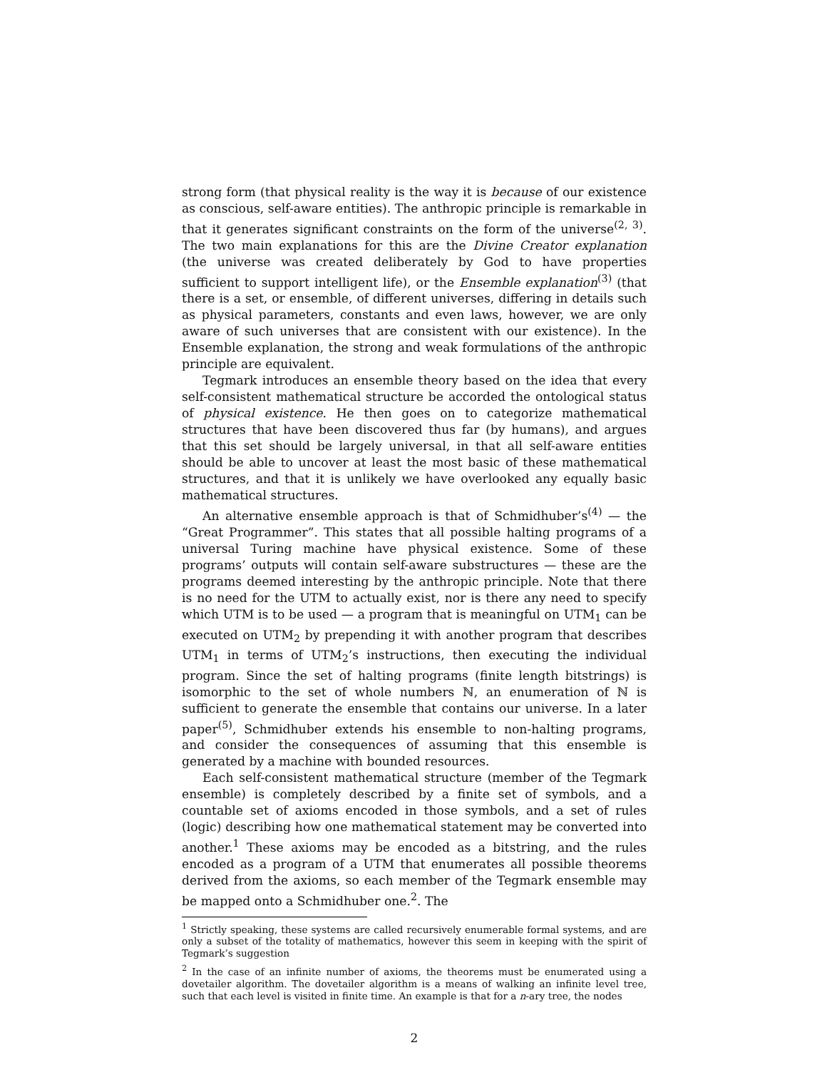strong form (that physical reality is the way it is because of our existence as conscious, self-aware entities). The anthropic principle is remarkable in that it generates significant constraints on the form of the universe<sup>(2, 3)</sup>. The two main explanations for this are the Divine Creator explanation (the universe was created deliberately by God to have properties sufficient to support intelligent life), or the Ensemble explanation<sup>(3)</sup> (that there is a set, or ensemble, of different universes, differing in details such as physical parameters, constants and even laws, however, we are only aware of such universes that are consistent with our existence). In the Ensemble explanation, the strong and weak formulations of the anthropic principle are equivalent.
Tegmark introduces an ensemble theory based on the idea that every self-consistent mathematical structure be accorded the ontological status of physical existence. He then goes on to categorize mathematical structures that have been discovered thus far (by humans), and argues that this set should be largely universal, in that all self-aware entities should be able to uncover at least the most basic of these mathematical structures, and that it is unlikely we have overlooked any equally basic mathematical structures.
An alternative ensemble approach is that of Schmidhuber’s<sup>(4)</sup> — the “Great Programmer”. This states that all possible halting programs of a universal Turing machine have physical existence. Some of these programs’ outputs will contain self-aware substructures — these are the programs deemed interesting by the anthropic principle. Note that there is no need for the UTM to actually exist, nor is there any need to specify which UTM is to be used — a program that is meaningful on UTM<sub>1</sub> can be executed on UTM<sub>2</sub> by prepending it with another program that describes UTM<sub>1</sub> in terms of UTM<sub>2</sub>’s instructions, then executing the individual program. Since the set of halting programs (finite length bitstrings) is isomorphic to the set of whole numbers ℕ, an enumeration of ℕ is sufficient to generate the ensemble that contains our universe. In a later paper<sup>(5)</sup>, Schmidhuber extends his ensemble to non-halting programs, and consider the consequences of assuming that this ensemble is generated by a machine with bounded resources.
Each self-consistent mathematical structure (member of the Tegmark ensemble) is completely described by a finite set of symbols, and a countable set of axioms encoded in those symbols, and a set of rules (logic) describing how one mathematical statement may be converted into another.<sup>1</sup> These axioms may be encoded as a bitstring, and the rules encoded as a program of a UTM that enumerates all possible theorems derived from the axioms, so each member of the Tegmark ensemble may be mapped onto a Schmidhuber one.<sup>2</sup>. The
<sup>1</sup> Strictly speaking, these systems are called recursively enumerable formal systems, and are only a subset of the totality of mathematics, however this seem in keeping with the spirit of Tegmark’s suggestion
<sup>2</sup> In the case of an infinite number of axioms, the theorems must be enumerated using a dovetailer algorithm. The dovetailer algorithm is a means of walking an infinite level tree, such that each level is visited in finite time. An example is that for a n-ary tree, the nodes
2